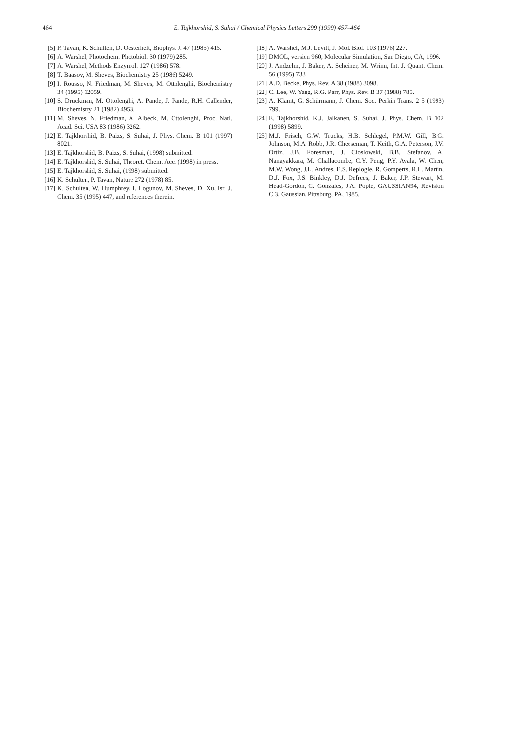464
E. Tajkhorshid, S. Suhai / Chemical Physics Letters 299 (1999) 457–464
[5] P. Tavan, K. Schulten, D. Oesterhelt, Biophys. J. 47 (1985) 415.
[6] A. Warshel, Photochem. Photobiol. 30 (1979) 285.
[7] A. Warshel, Methods Enzymol. 127 (1986) 578.
[8] T. Baasov, M. Sheves, Biochemistry 25 (1986) 5249.
[9] I. Rousso, N. Friedman, M. Sheves, M. Ottolenghi, Biochemistry 34 (1995) 12059.
[10] S. Druckman, M. Ottolenghi, A. Pande, J. Pande, R.H. Callender, Biochemistry 21 (1982) 4953.
[11] M. Sheves, N. Friedman, A. Albeck, M. Ottolenghi, Proc. Natl. Acad. Sci. USA 83 (1986) 3262.
[12] E. Tajkhorshid, B. Paizs, S. Suhai, J. Phys. Chem. B 101 (1997) 8021.
[13] E. Tajkhorshid, B. Paizs, S. Suhai, (1998) submitted.
[14] E. Tajkhorshid, S. Suhai, Theoret. Chem. Acc. (1998) in press.
[15] E. Tajkhorshid, S. Suhai, (1998) submitted.
[16] K. Schulten, P. Tavan, Nature 272 (1978) 85.
[17] K. Schulten, W. Humphrey, I. Logunov, M. Sheves, D. Xu, Isr. J. Chem. 35 (1995) 447, and references therein.
[18] A. Warshel, M.J. Levitt, J. Mol. Biol. 103 (1976) 227.
[19] DMOL, version 960, Molecular Simulation, San Diego, CA, 1996.
[20] J. Andzelm, J. Baker, A. Scheiner, M. Wrinn, Int. J. Quant. Chem. 56 (1995) 733.
[21] A.D. Becke, Phys. Rev. A 38 (1988) 3098.
[22] C. Lee, W. Yang, R.G. Parr, Phys. Rev. B 37 (1988) 785.
[23] A. Klamt, G. Schürmann, J. Chem. Soc. Perkin Trans. 2 5 (1993) 799.
[24] E. Tajkhorshid, K.J. Jalkanen, S. Suhai, J. Phys. Chem. B 102 (1998) 5899.
[25] M.J. Frisch, G.W. Trucks, H.B. Schlegel, P.M.W. Gill, B.G. Johnson, M.A. Robb, J.R. Cheeseman, T. Keith, G.A. Peterson, J.V. Ortiz, J.B. Foresman, J. Cioslowski, B.B. Stefanov, A. Nanayakkara, M. Challacombe, C.Y. Peng, P.Y. Ayala, W. Chen, M.W. Wong, J.L. Andres, E.S. Replogle, R. Gomperts, R.L. Martin, D.J. Fox, J.S. Binkley, D.J. Defrees, J. Baker, J.P. Stewart, M. Head-Gordon, C. Gonzales, J.A. Pople, GAUSSIAN94, Revision C.3, Gaussian, Pittsburg, PA, 1985.